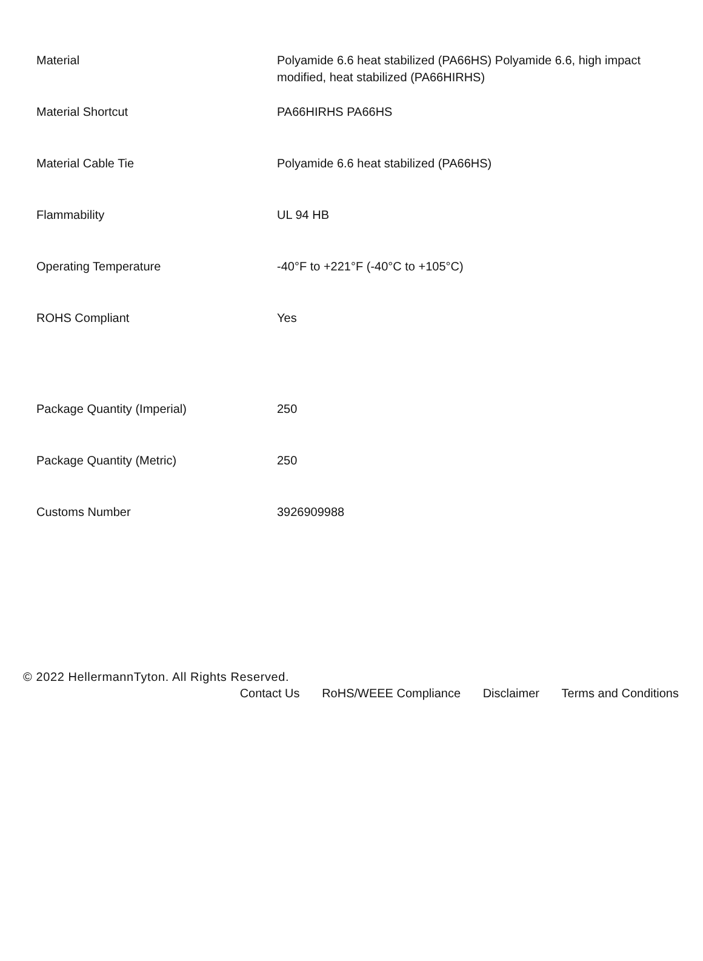| Material | Polyamide 6.6 heat stabilized (PA66HS) Polyamide 6.6, high impact modified, heat stabilized (PA66HIRHS) |
| Material Shortcut | PA66HIRHS PA66HS |
| Material Cable Tie | Polyamide 6.6 heat stabilized (PA66HS) |
| Flammability | UL 94 HB |
| Operating Temperature | -40°F to +221°F (-40°C to +105°C) |
| ROHS Compliant | Yes |
| Package Quantity (Imperial) | 250 |
| Package Quantity (Metric) | 250 |
| Customs Number | 3926909988 |
© 2022 HellermannTyton. All Rights Reserved.
Contact Us RoHS/WEEE Compliance Disclaimer Terms and Conditions